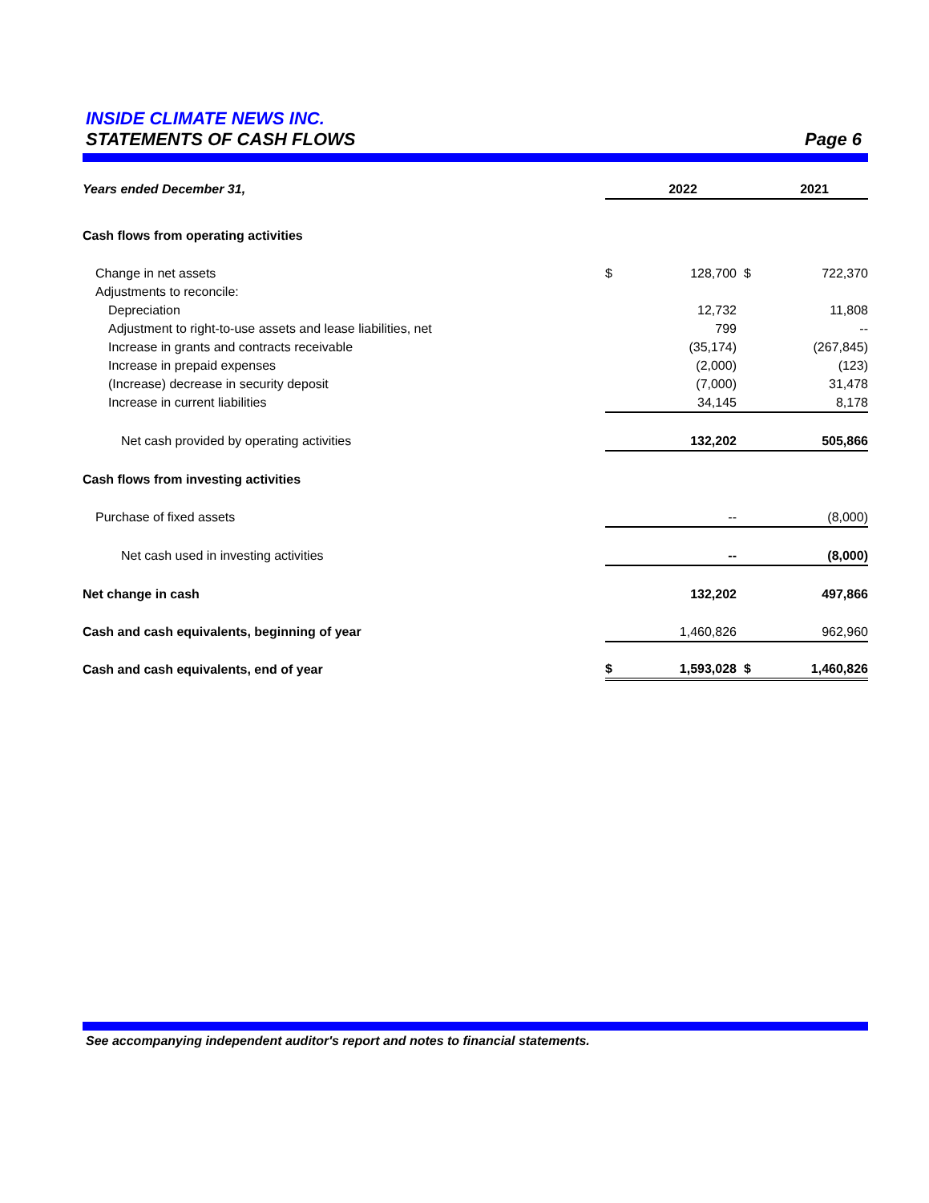INSIDE CLIMATE NEWS INC.
STATEMENTS OF CASH FLOWS Page 6
| Years ended December 31, | | 2022 | | 2021 |
| Cash flows from operating activities | | | | |
| Change in net assets | $ | 128,700 | $ | 722,370 |
| Adjustments to reconcile: | | | | |
| Depreciation | | 12,732 | | 11,808 |
| Adjustment to right-to-use assets and lease liabilities, net | | 799 | | -- |
| Increase in grants and contracts receivable | | (35,174) | | (267,845) |
| Increase in prepaid expenses | | (2,000) | | (123) |
| (Increase) decrease in security deposit | | (7,000) | | 31,478 |
| Increase in current liabilities | | 34,145 | | 8,178 |
| Net cash provided by operating activities | | 132,202 | | 505,866 |
| Cash flows from investing activities | | | | |
| Purchase of fixed assets | | -- | | (8,000) |
| Net cash used in investing activities | | -- | | (8,000) |
| Net change in cash | | 132,202 | | 497,866 |
| Cash and cash equivalents, beginning of year | | 1,460,826 | | 962,960 |
| Cash and cash equivalents, end of year | $ | 1,593,028 | $ | 1,460,826 |
See accompanying independent auditor's report and notes to financial statements.